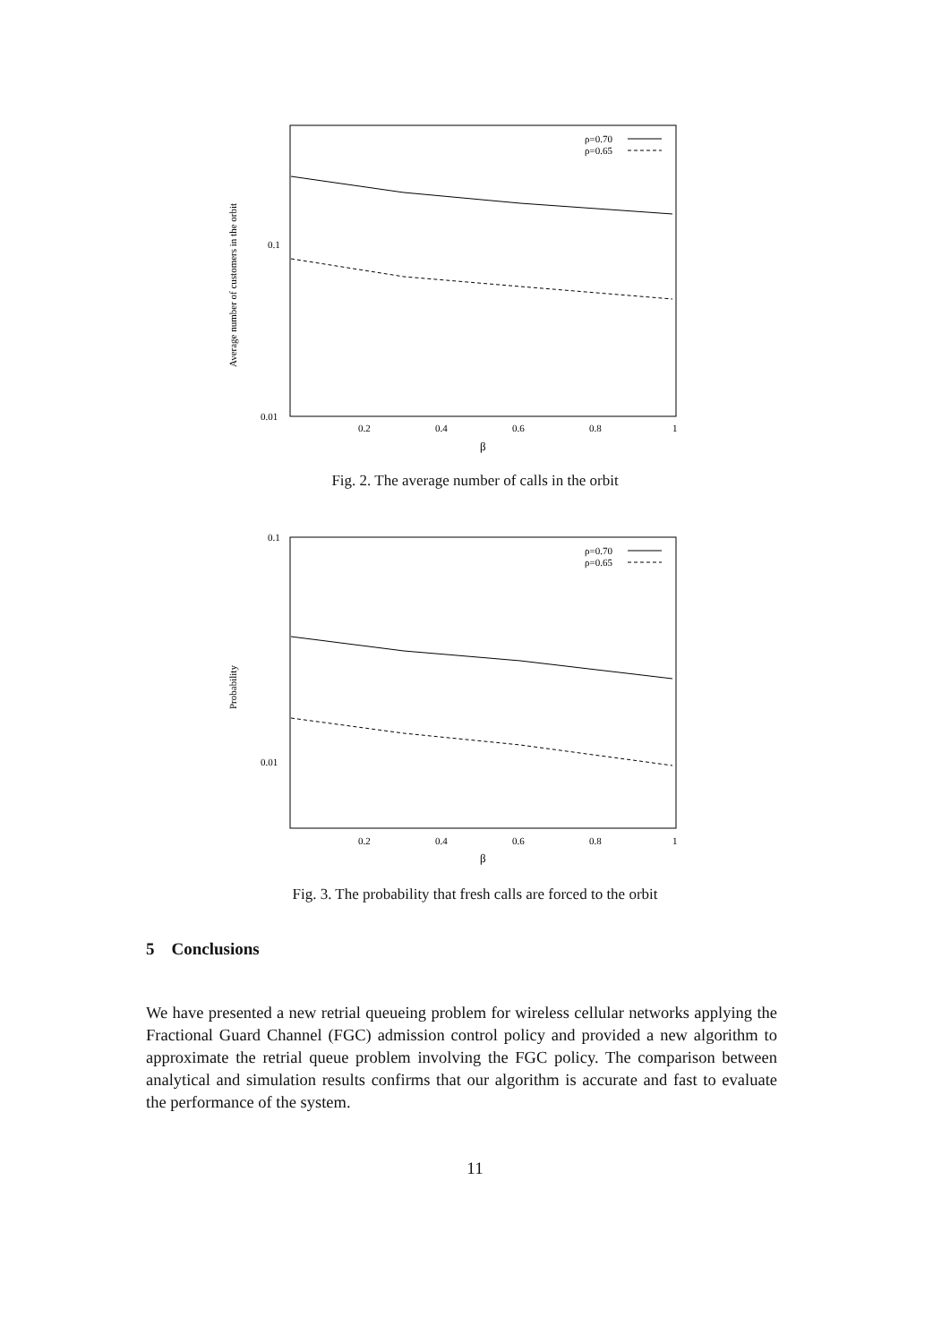Average number of customers in the orbit
0.1
0.01
0.2
0.4
0.6
0.8
1
β
ρ=0.70
ρ=0.65
Fig. 2. The average number of calls in the orbit
Probability
0.1
0.01
0.2
0.4
0.6
0.8
1
β
ρ=0.70
ρ=0.65
Fig. 3. The probability that fresh calls are forced to the orbit
5 Conclusions
We have presented a new retrial queueing problem for wireless cellular networks applying the Fractional Guard Channel (FGC) admission control policy and provided a new algorithm to approximate the retrial queue problem involving the FGC policy. The comparison between analytical and simulation results confirms that our algorithm is accurate and fast to evaluate the performance of the system.
11